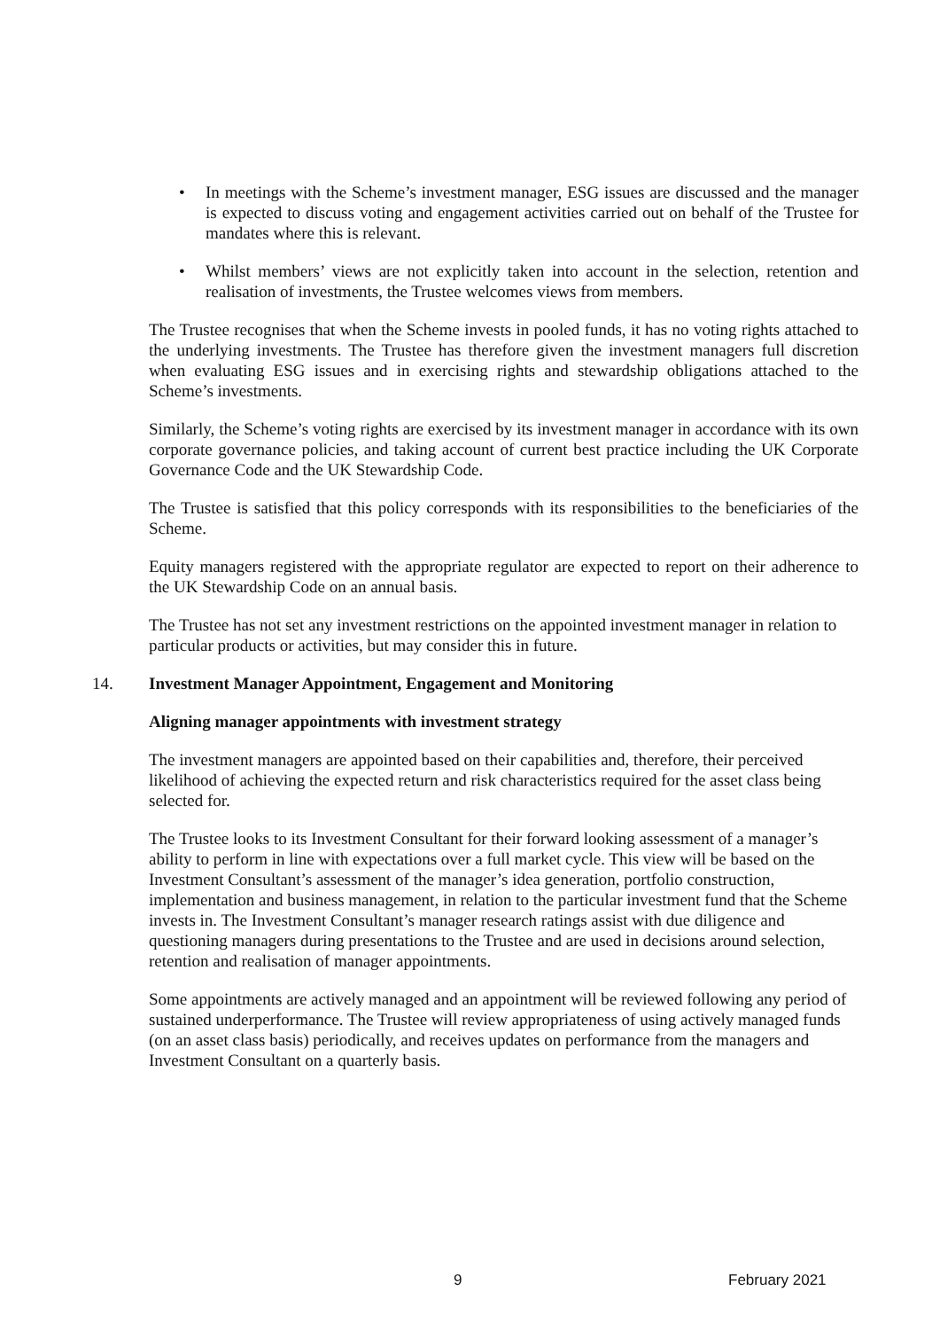• In meetings with the Scheme’s investment manager, ESG issues are discussed and the manager is expected to discuss voting and engagement activities carried out on behalf of the Trustee for mandates where this is relevant.
• Whilst members’ views are not explicitly taken into account in the selection, retention and realisation of investments, the Trustee welcomes views from members.
The Trustee recognises that when the Scheme invests in pooled funds, it has no voting rights attached to the underlying investments. The Trustee has therefore given the investment managers full discretion when evaluating ESG issues and in exercising rights and stewardship obligations attached to the Scheme’s investments.
Similarly, the Scheme’s voting rights are exercised by its investment manager in accordance with its own corporate governance policies, and taking account of current best practice including the UK Corporate Governance Code and the UK Stewardship Code.
The Trustee is satisfied that this policy corresponds with its responsibilities to the beneficiaries of the Scheme.
Equity managers registered with the appropriate regulator are expected to report on their adherence to the UK Stewardship Code on an annual basis.
The Trustee has not set any investment restrictions on the appointed investment manager in relation to particular products or activities, but may consider this in future.
14. Investment Manager Appointment, Engagement and Monitoring
Aligning manager appointments with investment strategy
The investment managers are appointed based on their capabilities and, therefore, their perceived likelihood of achieving the expected return and risk characteristics required for the asset class being selected for.
The Trustee looks to its Investment Consultant for their forward looking assessment of a manager’s ability to perform in line with expectations over a full market cycle. This view will be based on the Investment Consultant’s assessment of the manager’s idea generation, portfolio construction, implementation and business management, in relation to the particular investment fund that the Scheme invests in. The Investment Consultant’s manager research ratings assist with due diligence and questioning managers during presentations to the Trustee and are used in decisions around selection, retention and realisation of manager appointments.
Some appointments are actively managed and an appointment will be reviewed following any period of sustained underperformance. The Trustee will review appropriateness of using actively managed funds (on an asset class basis) periodically, and receives updates on performance from the managers and Investment Consultant on a quarterly basis.
9 February 2021